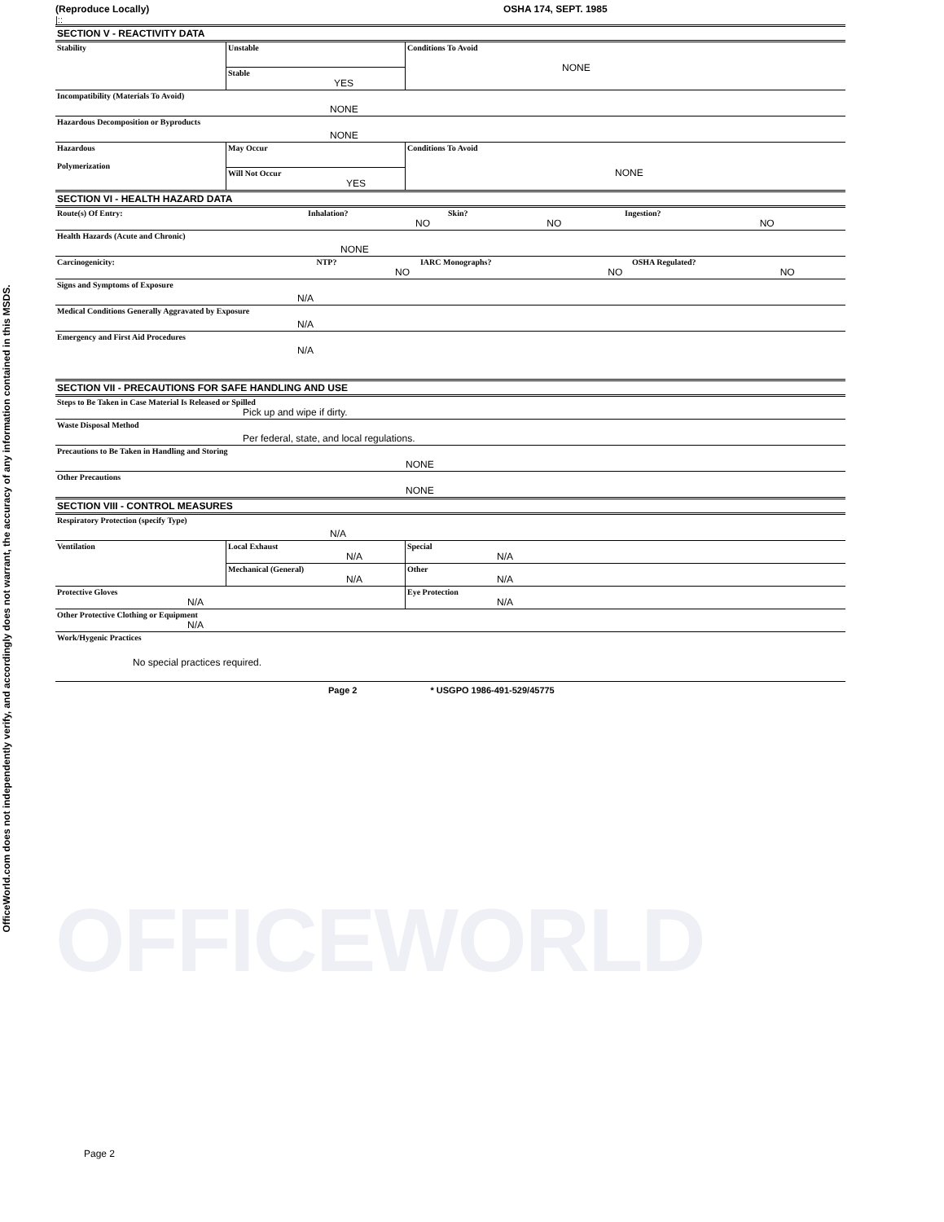OfficeWorld.com does not independently verify, and accordingly does not warrant, the accuracy of any information contained in this MSDS.
(Reproduce Locally) OSHA 174, SEPT. 1985
|::
| SECTION V - REACTIVITY DATA | | | |
| Stability | Unstable | Conditions To Avoid NONE | |
| | Stable YES | | |
| Incompatibility (Materials To Avoid) NONE | | | |
| Hazardous Decomposition or Byproducts NONE | | | |
| Hazardous Polymerization | May Occur | Conditions To Avoid NONE | |
| | Will Not Occur YES | | |
| SECTION VI - HEALTH HAZARD DATA | | | |
| Route(s) Of Entry: Inhalation? Skin? Ingestion? NO NO NO | | | |
| Health Hazards (Acute and Chronic) NONE | | | |
| Carcinogenicity: NTP? IARC Monographs? OSHA Regulated? NO NO NO | | | |
| Signs and Symptoms of Exposure N/A | | | |
| Medical Conditions Generally Aggravated by Exposure N/A | | | |
| Emergency and First Aid Procedures N/A | | | |
| SECTION VII - PRECAUTIONS FOR SAFE HANDLING AND USE | | | |
| Steps to Be Taken in Case Material Is Released or Spilled Pick up and wipe if dirty. | | | |
| Waste Disposal Method Per federal, state, and local regulations. | | | |
| Precautions to Be Taken in Handling and Storing NONE | | | |
| Other Precautions NONE | | | |
| SECTION VIII - CONTROL MEASURES | | | |
| Respiratory Protection (specify Type) N/A | | | |
| Ventilation | Local Exhaust N/A | | Special N/A |
| | Mechanical (General) N/A | | Other N/A |
| Protective Gloves N/A | | | Eye Protection N/A |
| Other Protective Clothing or Equipment N/A | | | |
| Work/Hygenic Practices No special practices required. | | | |
Page 2 * USGPO 1986-491-529/45775
OFFICEWORLD
Page 2